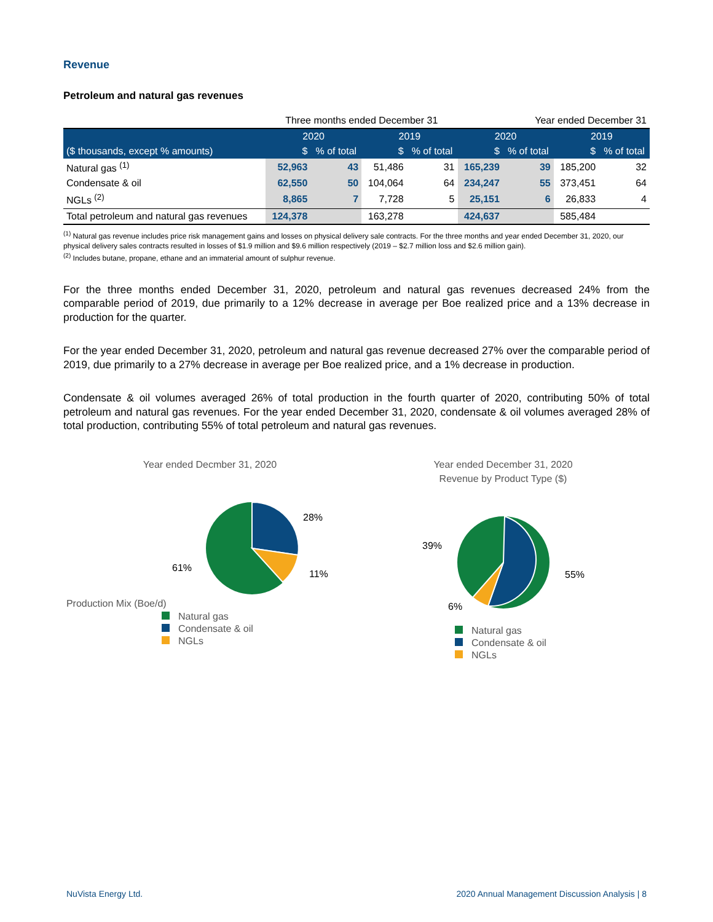Revenue
Petroleum and natural gas revenues
| | Three months ended December 31 | | | | Year ended December 31 | | | |
| | 2020 | | 2019 | | 2020 | | 2019 | |
| ($ thousands, except % amounts) | $ | % of total | $ | % of total | $ | % of total | $ | % of total |
| Natural gas <sup>(1)</sup> | 52,963 | 43 | 51,486 | 31 | 165,239 | 39 | 185,200 | 32 |
| Condensate & oil | 62,550 | 50 | 104,064 | 64 | 234,247 | 55 | 373,451 | 64 |
| NGLs <sup>(2)</sup> | 8,865 | 7 | 7,728 | 5 | 25,151 | 6 | 26,833 | 4 |
| Total petroleum and natural gas revenues | 124,378 | | 163,278 | | 424,637 | | 585,484 | |
<sup>(1)</sup> Natural gas revenue includes price risk management gains and losses on physical delivery sale contracts. For the three months and year ended December 31, 2020, our physical delivery sales contracts resulted in losses of $1.9 million and $9.6 million respectively (2019 – $2.7 million loss and $2.6 million gain).
<sup>(2)</sup> Includes butane, propane, ethane and an immaterial amount of sulphur revenue.
For the three months ended December 31, 2020, petroleum and natural gas revenues decreased 24% from the comparable period of 2019, due primarily to a 12% decrease in average per Boe realized price and a 13% decrease in production for the quarter.
For the year ended December 31, 2020, petroleum and natural gas revenue decreased 27% over the comparable period of 2019, due primarily to a 27% decrease in average per Boe realized price, and a 1% decrease in production.
Condensate & oil volumes averaged 26% of total production in the fourth quarter of 2020, contributing 50% of total petroleum and natural gas revenues. For the year ended December 31, 2020, condensate & oil volumes averaged 28% of total production, contributing 55% of total petroleum and natural gas revenues.
Year ended Decmber 31, 2020
Production Mix (Boe/d)
28%
11%
61%
Natural gas
Condensate & oil
NGLs
Year ended December 31, 2020
Revenue by Product Type ($)
55%
39%
6%
Natural gas
Condensate & oil
NGLs
NuVista Energy Ltd. 2020 Annual Management Discussion Analysis | 8